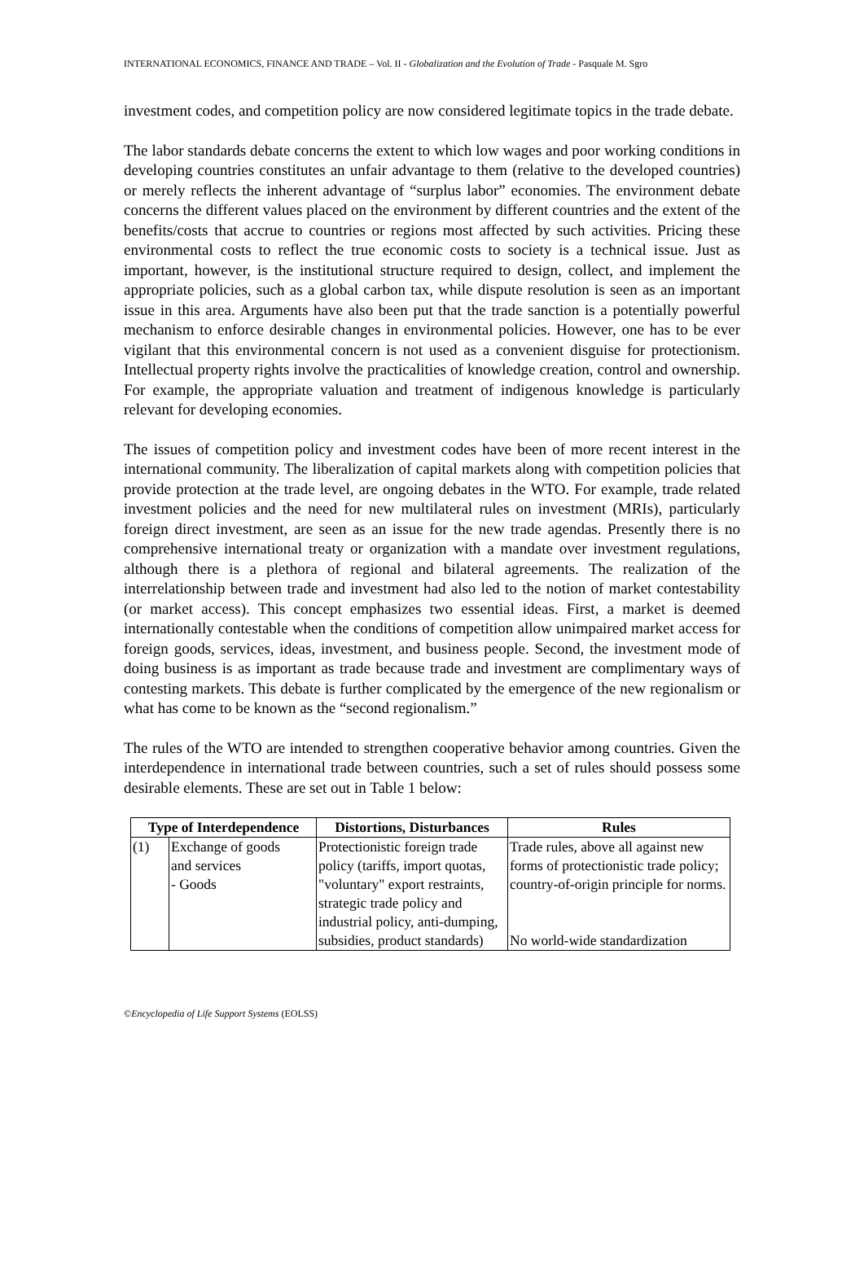INTERNATIONAL ECONOMICS, FINANCE AND TRADE – Vol. II - Globalization and the Evolution of Trade - Pasquale M. Sgro
investment codes, and competition policy are now considered legitimate topics in the trade debate.
The labor standards debate concerns the extent to which low wages and poor working conditions in developing countries constitutes an unfair advantage to them (relative to the developed countries) or merely reflects the inherent advantage of “surplus labor” economies. The environment debate concerns the different values placed on the environment by different countries and the extent of the benefits/costs that accrue to countries or regions most affected by such activities. Pricing these environmental costs to reflect the true economic costs to society is a technical issue. Just as important, however, is the institutional structure required to design, collect, and implement the appropriate policies, such as a global carbon tax, while dispute resolution is seen as an important issue in this area. Arguments have also been put that the trade sanction is a potentially powerful mechanism to enforce desirable changes in environmental policies. However, one has to be ever vigilant that this environmental concern is not used as a convenient disguise for protectionism. Intellectual property rights involve the practicalities of knowledge creation, control and ownership. For example, the appropriate valuation and treatment of indigenous knowledge is particularly relevant for developing economies.
The issues of competition policy and investment codes have been of more recent interest in the international community. The liberalization of capital markets along with competition policies that provide protection at the trade level, are ongoing debates in the WTO. For example, trade related investment policies and the need for new multilateral rules on investment (MRIs), particularly foreign direct investment, are seen as an issue for the new trade agendas. Presently there is no comprehensive international treaty or organization with a mandate over investment regulations, although there is a plethora of regional and bilateral agreements. The realization of the interrelationship between trade and investment had also led to the notion of market contestability (or market access). This concept emphasizes two essential ideas. First, a market is deemed internationally contestable when the conditions of competition allow unimpaired market access for foreign goods, services, ideas, investment, and business people. Second, the investment mode of doing business is as important as trade because trade and investment are complimentary ways of contesting markets. This debate is further complicated by the emergence of the new regionalism or what has come to be known as the “second regionalism.”
The rules of the WTO are intended to strengthen cooperative behavior among countries. Given the interdependence in international trade between countries, such a set of rules should possess some desirable elements. These are set out in Table 1 below:
| Type of Interdependence | | Distortions, Disturbances | Rules |
| --- | --- | --- | --- |
| (1) | Exchange of goods and services - Goods | Protectionistic foreign trade policy (tariffs, import quotas, "voluntary" export restraints, strategic trade policy and industrial policy, anti-dumping, subsidies, product standards) | Trade rules, above all against new forms of protectionistic trade policy; country-of-origin principle for norms. No world-wide standardization |
©Encyclopedia of Life Support Systems (EOLSS)